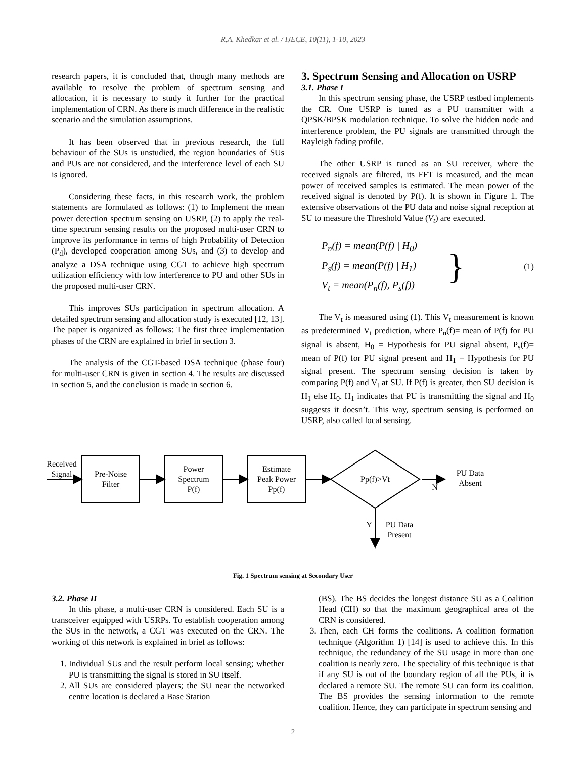R.A. Khedkar et al. / IJECE, 10(11), 1-10, 2023
research papers, it is concluded that, though many methods are available to resolve the problem of spectrum sensing and allocation, it is necessary to study it further for the practical implementation of CRN. As there is much difference in the realistic scenario and the simulation assumptions.
It has been observed that in previous research, the full behaviour of the SUs is unstudied, the region boundaries of SUs and PUs are not considered, and the interference level of each SU is ignored.
Considering these facts, in this research work, the problem statements are formulated as follows: (1) to Implement the mean power detection spectrum sensing on USRP, (2) to apply the real-time spectrum sensing results on the proposed multi-user CRN to improve its performance in terms of high Probability of Detection (P<sub>d</sub>), developed cooperation among SUs, and (3) to develop and analyze a DSA technique using CGT to achieve high spectrum utilization efficiency with low interference to PU and other SUs in the proposed multi-user CRN.
This improves SUs participation in spectrum allocation. A detailed spectrum sensing and allocation study is executed [12, 13]. The paper is organized as follows: The first three implementation phases of the CRN are explained in brief in section 3.
The analysis of the CGT-based DSA technique (phase four) for multi-user CRN is given in section 4. The results are discussed in section 5, and the conclusion is made in section 6.
3. Spectrum Sensing and Allocation on USRP
3.1. Phase I
In this spectrum sensing phase, the USRP testbed implements the CR. One USRP is tuned as a PU transmitter with a QPSK/BPSK modulation technique. To solve the hidden node and interference problem, the PU signals are transmitted through the Rayleigh fading profile.
The other USRP is tuned as an SU receiver, where the received signals are filtered, its FFT is measured, and the mean power of received samples is estimated. The mean power of the received signal is denoted by P(f). It is shown in Figure 1. The extensive observations of the PU data and noise signal reception at SU to measure the Threshold Value (V<sub>t</sub>) are executed.
P<sub>n</sub>(f) = mean(P(f) | H<sub>0</sub>)
P<sub>s</sub>(f) = mean(P(f) | H<sub>1</sub>)
V<sub>t</sub> = mean(P<sub>n</sub>(f), P<sub>s</sub>(f))
} (1)
The V<sub>t</sub> is measured using (1). This V<sub>t</sub> measurement is known as predetermined V<sub>t</sub> prediction, where P<sub>n</sub>(f)= mean of P(f) for PU signal is absent, H<sub>0</sub> = Hypothesis for PU signal absent, P<sub>s</sub>(f)= mean of P(f) for PU signal present and H<sub>1</sub> = Hypothesis for PU signal present. The spectrum sensing decision is taken by comparing P(f) and V<sub>t</sub> at SU. If P(f) is greater, then SU decision is H<sub>1</sub> else H<sub>0</sub>. H<sub>1</sub> indicates that PU is transmitting the signal and H<sub>0</sub> suggests it doesn’t. This way, spectrum sensing is performed on USRP, also called local sensing.
Received
Signal
Pre-Noise
Filter
Power
Spectrum
P(f)
Estimate
Peak Power
Pp(f)
Pp(f)>Vt
N
PU Data
Absent
Y
PU Data
Present
Fig. 1 Spectrum sensing at Secondary User
3.2. Phase II
In this phase, a multi-user CRN is considered. Each SU is a transceiver equipped with USRPs. To establish cooperation among the SUs in the network, a CGT was executed on the CRN. The working of this network is explained in brief as follows:
1. Individual SUs and the result perform local sensing; whether PU is transmitting the signal is stored in SU itself.
2. All SUs are considered players; the SU near the networked centre location is declared a Base Station
(BS). The BS decides the longest distance SU as a Coalition Head (CH) so that the maximum geographical area of the CRN is considered.
3. Then, each CH forms the coalitions. A coalition formation technique (Algorithm 1) [14] is used to achieve this. In this technique, the redundancy of the SU usage in more than one coalition is nearly zero. The speciality of this technique is that if any SU is out of the boundary region of all the PUs, it is declared a remote SU. The remote SU can form its coalition. The BS provides the sensing information to the remote coalition. Hence, they can participate in spectrum sensing and
2